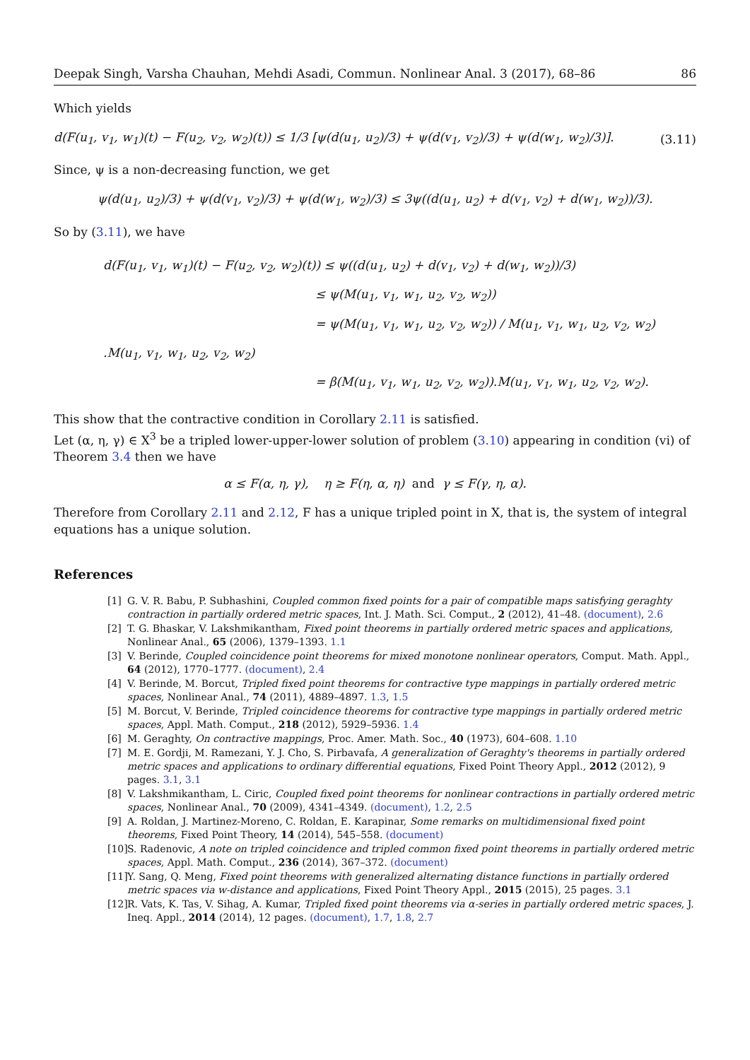Deepak Singh, Varsha Chauhan, Mehdi Asadi, Commun. Nonlinear Anal. 3 (2017), 68–86 86
Which yields
d(F(u<sub>1</sub>, v<sub>1</sub>, w<sub>1</sub>)(t) − F(u<sub>2</sub>, v<sub>2</sub>, w<sub>2</sub>)(t)) ≤ 1/3 [ψ(d(u<sub>1</sub>, u<sub>2</sub>)/3) + ψ(d(v<sub>1</sub>, v<sub>2</sub>)/3) + ψ(d(w<sub>1</sub>, w<sub>2</sub>)/3)]. (3.11)
Since, ψ is a non-decreasing function, we get
ψ(d(u<sub>1</sub>, u<sub>2</sub>)/3) + ψ(d(v<sub>1</sub>, v<sub>2</sub>)/3) + ψ(d(w<sub>1</sub>, w<sub>2</sub>)/3) ≤ 3ψ((d(u<sub>1</sub>, u<sub>2</sub>) + d(v<sub>1</sub>, v<sub>2</sub>) + d(w<sub>1</sub>, w<sub>2</sub>))/3).
So by (3.11), we have
d(F(u<sub>1</sub>, v<sub>1</sub>, w<sub>1</sub>)(t) − F(u<sub>2</sub>, v<sub>2</sub>, w<sub>2</sub>)(t)) ≤ ψ((d(u<sub>1</sub>, u<sub>2</sub>) + d(v<sub>1</sub>, v<sub>2</sub>) + d(w<sub>1</sub>, w<sub>2</sub>))/3)
≤ ψ(M(u<sub>1</sub>, v<sub>1</sub>, w<sub>1</sub>, u<sub>2</sub>, v<sub>2</sub>, w<sub>2</sub>))
= ψ(M(u<sub>1</sub>, v<sub>1</sub>, w<sub>1</sub>, u<sub>2</sub>, v<sub>2</sub>, w<sub>2</sub>)) / M(u<sub>1</sub>, v<sub>1</sub>, w<sub>1</sub>, u<sub>2</sub>, v<sub>2</sub>, w<sub>2</sub>) .M(u<sub>1</sub>, v<sub>1</sub>, w<sub>1</sub>, u<sub>2</sub>, v<sub>2</sub>, w<sub>2</sub>)
= β(M(u<sub>1</sub>, v<sub>1</sub>, w<sub>1</sub>, u<sub>2</sub>, v<sub>2</sub>, w<sub>2</sub>)).M(u<sub>1</sub>, v<sub>1</sub>, w<sub>1</sub>, u<sub>2</sub>, v<sub>2</sub>, w<sub>2</sub>).
This show that the contractive condition in Corollary 2.11 is satisfied.
Let (α, η, γ) ∈ X<sup>3</sup> be a tripled lower-upper-lower solution of problem (3.10) appearing in condition (vi) of Theorem 3.4 then we have
α ≤ F(α, η, γ), η ≥ F(η, α, η) and γ ≤ F(γ, η, α).
Therefore from Corollary 2.11 and 2.12, F has a unique tripled point in X, that is, the system of integral equations has a unique solution.
References
[1] G. V. R. Babu, P. Subhashini, Coupled common fixed points for a pair of compatible maps satisfying geraghty contraction in partially ordered metric spaces, Int. J. Math. Sci. Comput., 2 (2012), 41–48. (document), 2.6
[2] T. G. Bhaskar, V. Lakshmikantham, Fixed point theorems in partially ordered metric spaces and applications, Nonlinear Anal., 65 (2006), 1379–1393. 1.1
[3] V. Berinde, Coupled coincidence point theorems for mixed monotone nonlinear operators, Comput. Math. Appl., 64 (2012), 1770–1777. (document), 2.4
[4] V. Berinde, M. Borcut, Tripled fixed point theorems for contractive type mappings in partially ordered metric spaces, Nonlinear Anal., 74 (2011), 4889–4897. 1.3, 1.5
[5] M. Borcut, V. Berinde, Tripled coincidence theorems for contractive type mappings in partially ordered metric spaces, Appl. Math. Comput., 218 (2012), 5929–5936. 1.4
[6] M. Geraghty, On contractive mappings, Proc. Amer. Math. Soc., 40 (1973), 604–608. 1.10
[7] M. E. Gordji, M. Ramezani, Y. J. Cho, S. Pirbavafa, A generalization of Geraghty's theorems in partially ordered metric spaces and applications to ordinary differential equations, Fixed Point Theory Appl., 2012 (2012), 9 pages. 3.1, 3.1
[8] V. Lakshmikantham, L. Ciric, Coupled fixed point theorems for nonlinear contractions in partially ordered metric spaces, Nonlinear Anal., 70 (2009), 4341–4349. (document), 1.2, 2.5
[9] A. Roldan, J. Martinez-Moreno, C. Roldan, E. Karapinar, Some remarks on multidimensional fixed point theorems, Fixed Point Theory, 14 (2014), 545–558. (document)
[10] S. Radenovic, A note on tripled coincidence and tripled common fixed point theorems in partially ordered metric spaces, Appl. Math. Comput., 236 (2014), 367–372. (document)
[11] Y. Sang, Q. Meng, Fixed point theorems with generalized alternating distance functions in partially ordered metric spaces via w-distance and applications, Fixed Point Theory Appl., 2015 (2015), 25 pages. 3.1
[12] R. Vats, K. Tas, V. Sihag, A. Kumar, Tripled fixed point theorems via α-series in partially ordered metric spaces, J. Ineq. Appl., 2014 (2014), 12 pages. (document), 1.7, 1.8, 2.7